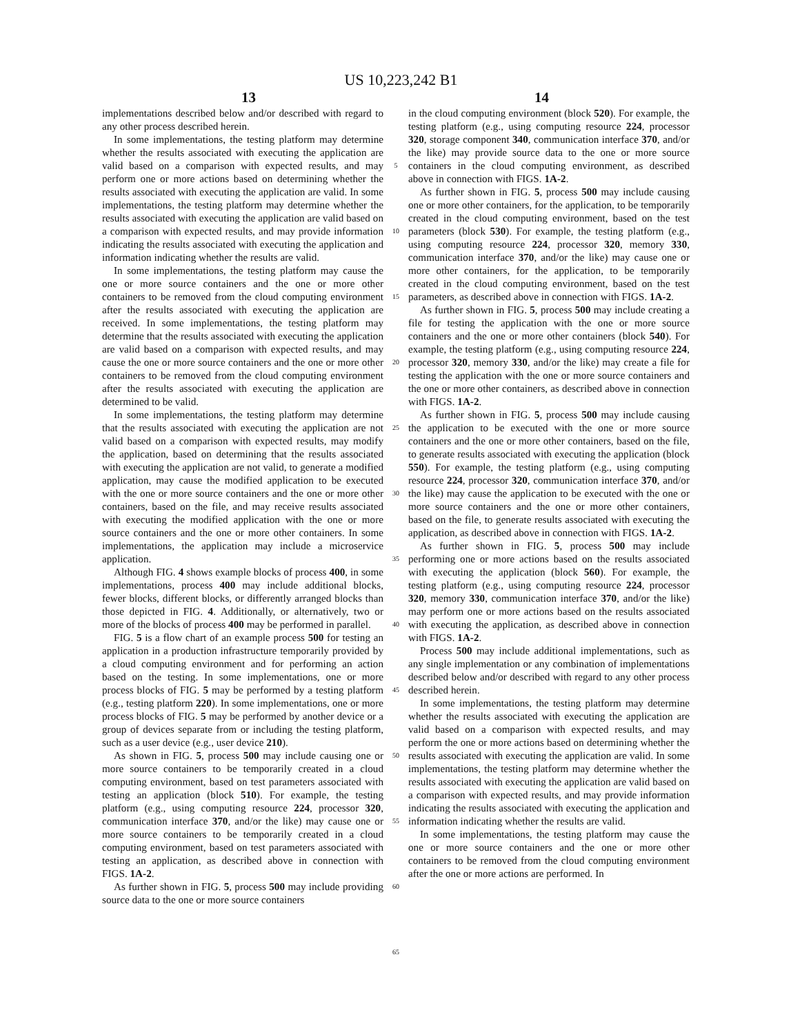US 10,223,242 B1
13 14
implementations described below and/or described with regard to any other process described herein.
In some implementations, the testing platform may determine whether the results associated with executing the application are valid based on a comparison with expected results, and may perform one or more actions based on determining whether the results associated with executing the application are valid. In some implementations, the testing platform may determine whether the results associated with executing the application are valid based on a comparison with expected results, and may provide information indicating the results associated with executing the application and information indicating whether the results are valid.
In some implementations, the testing platform may cause the one or more source containers and the one or more other containers to be removed from the cloud computing environment after the results associated with executing the application are received. In some implementations, the testing platform may determine that the results associated with executing the application are valid based on a comparison with expected results, and may cause the one or more source containers and the one or more other containers to be removed from the cloud computing environment after the results associated with executing the application are determined to be valid.
In some implementations, the testing platform may determine that the results associated with executing the application are not valid based on a comparison with expected results, may modify the application, based on determining that the results associated with executing the application are not valid, to generate a modified application, may cause the modified application to be executed with the one or more source containers and the one or more other containers, based on the file, and may receive results associated with executing the modified application with the one or more source containers and the one or more other containers. In some implementations, the application may include a microservice application.
Although FIG. 4 shows example blocks of process 400, in some implementations, process 400 may include additional blocks, fewer blocks, different blocks, or differently arranged blocks than those depicted in FIG. 4. Additionally, or alternatively, two or more of the blocks of process 400 may be performed in parallel.
FIG. 5 is a flow chart of an example process 500 for testing an application in a production infrastructure temporarily provided by a cloud computing environment and for performing an action based on the testing. In some implementations, one or more process blocks of FIG. 5 may be performed by a testing platform (e.g., testing platform 220). In some implementations, one or more process blocks of FIG. 5 may be performed by another device or a group of devices separate from or including the testing platform, such as a user device (e.g., user device 210).
As shown in FIG. 5, process 500 may include causing one or more source containers to be temporarily created in a cloud computing environment, based on test parameters associated with testing an application (block 510). For example, the testing platform (e.g., using computing resource 224, processor 320, communication interface 370, and/or the like) may cause one or more source containers to be temporarily created in a cloud computing environment, based on test parameters associated with testing an application, as described above in connection with FIGS. 1A-2.
As further shown in FIG. 5, process 500 may include providing source data to the one or more source containers
5
10
15
20
25
30
35
40
45
50
55
60
65
in the cloud computing environment (block 520). For example, the testing platform (e.g., using computing resource 224, processor 320, storage component 340, communication interface 370, and/or the like) may provide source data to the one or more source containers in the cloud computing environment, as described above in connection with FIGS. 1A-2.
As further shown in FIG. 5, process 500 may include causing one or more other containers, for the application, to be temporarily created in the cloud computing environment, based on the test parameters (block 530). For example, the testing platform (e.g., using computing resource 224, processor 320, memory 330, communication interface 370, and/or the like) may cause one or more other containers, for the application, to be temporarily created in the cloud computing environment, based on the test parameters, as described above in connection with FIGS. 1A-2.
As further shown in FIG. 5, process 500 may include creating a file for testing the application with the one or more source containers and the one or more other containers (block 540). For example, the testing platform (e.g., using computing resource 224, processor 320, memory 330, and/or the like) may create a file for testing the application with the one or more source containers and the one or more other containers, as described above in connection with FIGS. 1A-2.
As further shown in FIG. 5, process 500 may include causing the application to be executed with the one or more source containers and the one or more other containers, based on the file, to generate results associated with executing the application (block 550). For example, the testing platform (e.g., using computing resource 224, processor 320, communication interface 370, and/or the like) may cause the application to be executed with the one or more source containers and the one or more other containers, based on the file, to generate results associated with executing the application, as described above in connection with FIGS. 1A-2.
As further shown in FIG. 5, process 500 may include performing one or more actions based on the results associated with executing the application (block 560). For example, the testing platform (e.g., using computing resource 224, processor 320, memory 330, communication interface 370, and/or the like) may perform one or more actions based on the results associated with executing the application, as described above in connection with FIGS. 1A-2.
Process 500 may include additional implementations, such as any single implementation or any combination of implementations described below and/or described with regard to any other process described herein.
In some implementations, the testing platform may determine whether the results associated with executing the application are valid based on a comparison with expected results, and may perform the one or more actions based on determining whether the results associated with executing the application are valid. In some implementations, the testing platform may determine whether the results associated with executing the application are valid based on a comparison with expected results, and may provide information indicating the results associated with executing the application and information indicating whether the results are valid.
In some implementations, the testing platform may cause the one or more source containers and the one or more other containers to be removed from the cloud computing environment after the one or more actions are performed. In